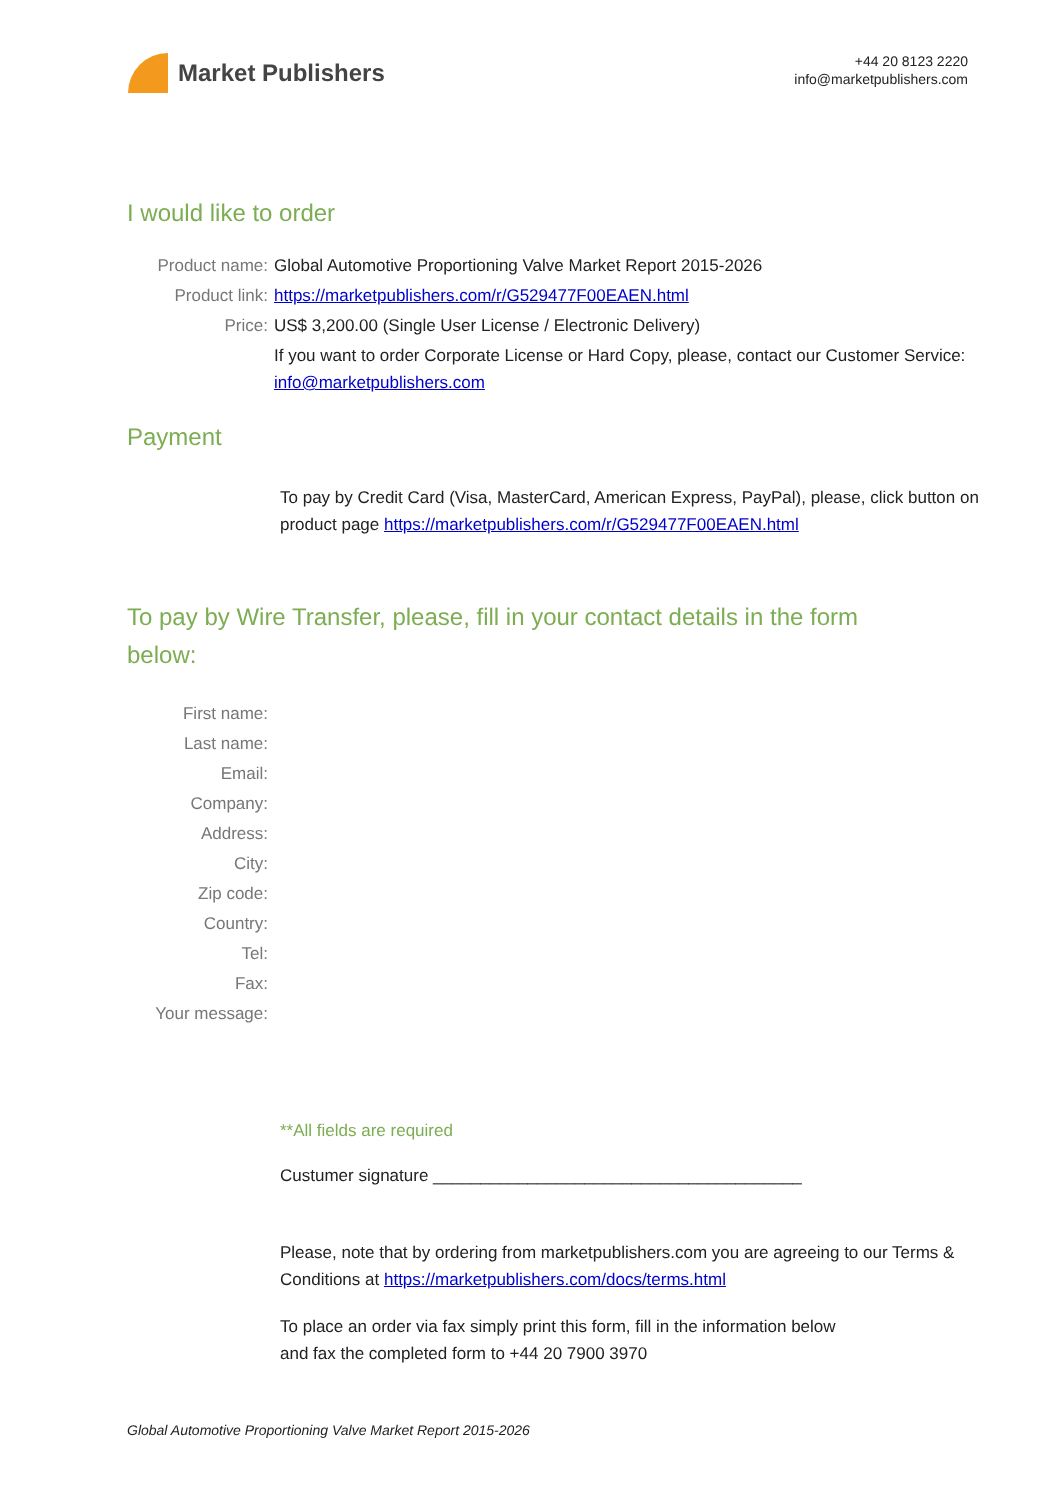Market Publishers
+44 20 8123 2220
info@marketpublishers.com
I would like to order
Product name: Global Automotive Proportioning Valve Market Report 2015-2026
Product link: https://marketpublishers.com/r/G529477F00EAEN.html
Price: US$ 3,200.00 (Single User License / Electronic Delivery)
If you want to order Corporate License or Hard Copy, please, contact our Customer Service:
info@marketpublishers.com
Payment
To pay by Credit Card (Visa, MasterCard, American Express, PayPal), please, click button on product page https://marketpublishers.com/r/G529477F00EAEN.html
To pay by Wire Transfer, please, fill in your contact details in the form below:
First name:
Last name:
Email:
Company:
Address:
City:
Zip code:
Country:
Tel:
Fax:
Your message:
**All fields are required
Custumer signature _______________________________________
Please, note that by ordering from marketpublishers.com you are agreeing to our Terms & Conditions at https://marketpublishers.com/docs/terms.html
To place an order via fax simply print this form, fill in the information below
and fax the completed form to +44 20 7900 3970
Global Automotive Proportioning Valve Market Report 2015-2026